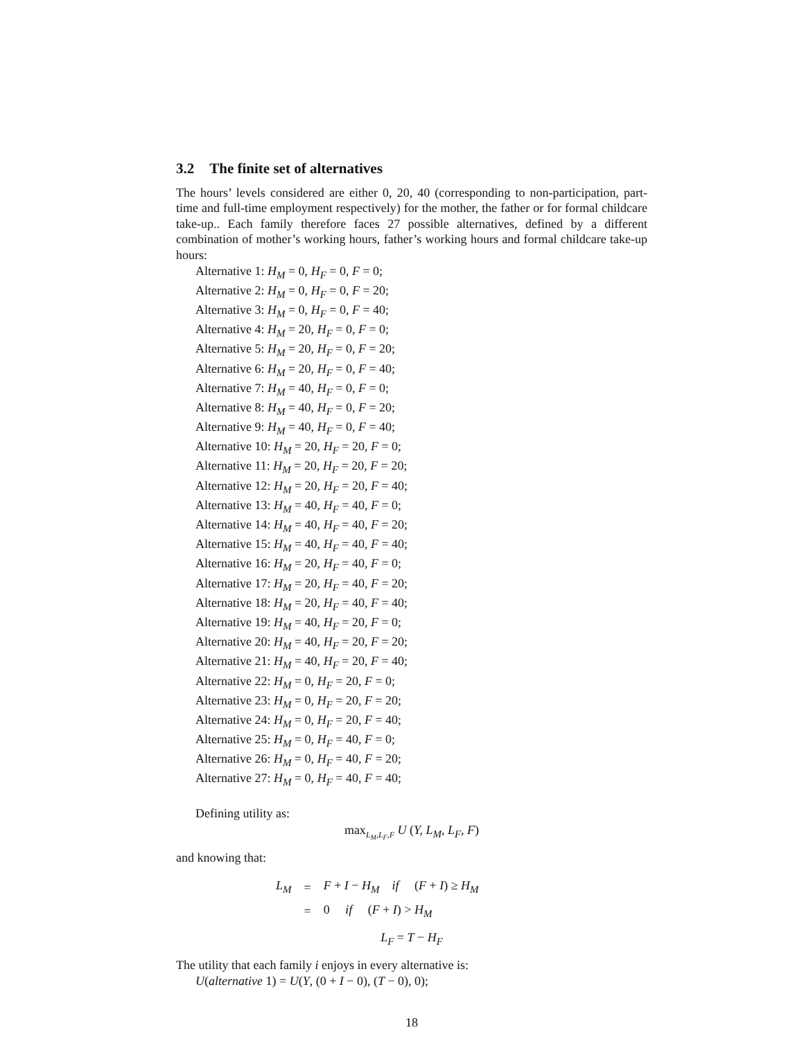3.2 The finite set of alternatives
The hours’ levels considered are either 0, 20, 40 (corresponding to non-participation, part-time and full-time employment respectively) for the mother, the father or for formal childcare take-up.. Each family therefore faces 27 possible alternatives, defined by a different combination of mother’s working hours, father’s working hours and formal childcare take-up hours:
Alternative 1: H<sub>M</sub> = 0, H<sub>F</sub> = 0, F = 0;
Alternative 2: H<sub>M</sub> = 0, H<sub>F</sub> = 0, F = 20;
Alternative 3: H<sub>M</sub> = 0, H<sub>F</sub> = 0, F = 40;
Alternative 4: H<sub>M</sub> = 20, H<sub>F</sub> = 0, F = 0;
Alternative 5: H<sub>M</sub> = 20, H<sub>F</sub> = 0, F = 20;
Alternative 6: H<sub>M</sub> = 20, H<sub>F</sub> = 0, F = 40;
Alternative 7: H<sub>M</sub> = 40, H<sub>F</sub> = 0, F = 0;
Alternative 8: H<sub>M</sub> = 40, H<sub>F</sub> = 0, F = 20;
Alternative 9: H<sub>M</sub> = 40, H<sub>F</sub> = 0, F = 40;
Alternative 10: H<sub>M</sub> = 20, H<sub>F</sub> = 20, F = 0;
Alternative 11: H<sub>M</sub> = 20, H<sub>F</sub> = 20, F = 20;
Alternative 12: H<sub>M</sub> = 20, H<sub>F</sub> = 20, F = 40;
Alternative 13: H<sub>M</sub> = 40, H<sub>F</sub> = 40, F = 0;
Alternative 14: H<sub>M</sub> = 40, H<sub>F</sub> = 40, F = 20;
Alternative 15: H<sub>M</sub> = 40, H<sub>F</sub> = 40, F = 40;
Alternative 16: H<sub>M</sub> = 20, H<sub>F</sub> = 40, F = 0;
Alternative 17: H<sub>M</sub> = 20, H<sub>F</sub> = 40, F = 20;
Alternative 18: H<sub>M</sub> = 20, H<sub>F</sub> = 40, F = 40;
Alternative 19: H<sub>M</sub> = 40, H<sub>F</sub> = 20, F = 0;
Alternative 20: H<sub>M</sub> = 40, H<sub>F</sub> = 20, F = 20;
Alternative 21: H<sub>M</sub> = 40, H<sub>F</sub> = 20, F = 40;
Alternative 22: H<sub>M</sub> = 0, H<sub>F</sub> = 20, F = 0;
Alternative 23: H<sub>M</sub> = 0, H<sub>F</sub> = 20, F = 20;
Alternative 24: H<sub>M</sub> = 0, H<sub>F</sub> = 20, F = 40;
Alternative 25: H<sub>M</sub> = 0, H<sub>F</sub> = 40, F = 0;
Alternative 26: H<sub>M</sub> = 0, H<sub>F</sub> = 40, F = 20;
Alternative 27: H<sub>M</sub> = 0, H<sub>F</sub> = 40, F = 40;
Defining utility as:
max<sub>L<sub>M</sub>,L<sub>F</sub>,F</sub> U (Y, L<sub>M</sub>, L<sub>F</sub>, F)
and knowing that:
| L<sub>M</sub> | = | F + I − H<sub>M</sub> if ( F + I ) ≥ H<sub>M</sub> |
| | = | 0 if ( F + I ) > H<sub>M</sub> |
L<sub>F</sub> = T − H<sub>F</sub>
The utility that each family i enjoys in every alternative is:
U(alternative 1) = U(Y, (0 + I − 0), (T − 0), 0);
18